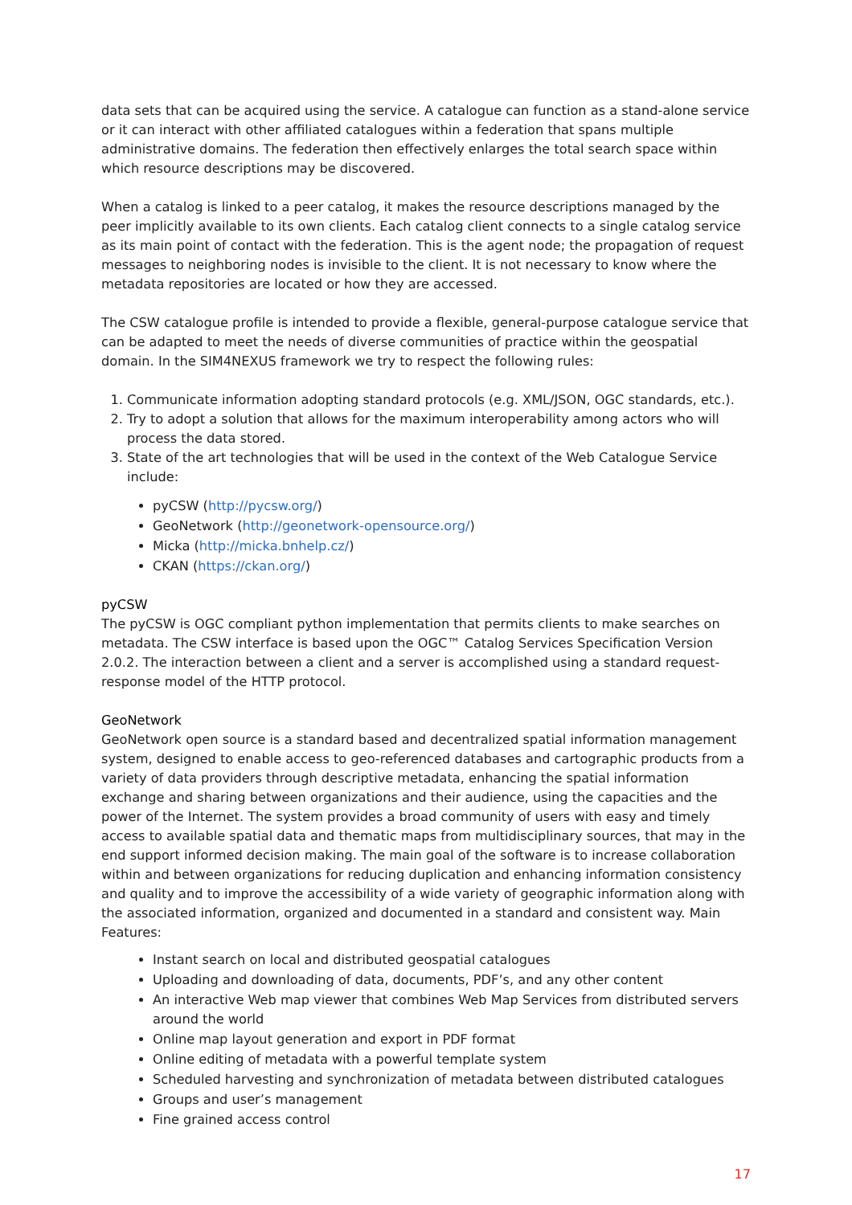data sets that can be acquired using the service. A catalogue can function as a stand-alone service or it can interact with other affiliated catalogues within a federation that spans multiple administrative domains. The federation then effectively enlarges the total search space within which resource descriptions may be discovered.
When a catalog is linked to a peer catalog, it makes the resource descriptions managed by the peer implicitly available to its own clients. Each catalog client connects to a single catalog service as its main point of contact with the federation. This is the agent node; the propagation of request messages to neighboring nodes is invisible to the client. It is not necessary to know where the metadata repositories are located or how they are accessed.
The CSW catalogue profile is intended to provide a flexible, general-purpose catalogue service that can be adapted to meet the needs of diverse communities of practice within the geospatial domain. In the SIM4NEXUS framework we try to respect the following rules:
1. Communicate information adopting standard protocols (e.g. XML/JSON, OGC standards, etc.).
2. Try to adopt a solution that allows for the maximum interoperability among actors who will process the data stored.
3. State of the art technologies that will be used in the context of the Web Catalogue Service include:
pyCSW (http://pycsw.org/)
GeoNetwork (http://geonetwork-opensource.org/)
Micka (http://micka.bnhelp.cz/)
CKAN (https://ckan.org/)
pyCSW
The pyCSW is OGC compliant python implementation that permits clients to make searches on metadata. The CSW interface is based upon the OGC™ Catalog Services Specification Version 2.0.2. The interaction between a client and a server is accomplished using a standard request-response model of the HTTP protocol.
GeoNetwork
GeoNetwork open source is a standard based and decentralized spatial information management system, designed to enable access to geo-referenced databases and cartographic products from a variety of data providers through descriptive metadata, enhancing the spatial information exchange and sharing between organizations and their audience, using the capacities and the power of the Internet. The system provides a broad community of users with easy and timely access to available spatial data and thematic maps from multidisciplinary sources, that may in the end support informed decision making. The main goal of the software is to increase collaboration within and between organizations for reducing duplication and enhancing information consistency and quality and to improve the accessibility of a wide variety of geographic information along with the associated information, organized and documented in a standard and consistent way. Main Features:
Instant search on local and distributed geospatial catalogues
Uploading and downloading of data, documents, PDF’s, and any other content
An interactive Web map viewer that combines Web Map Services from distributed servers around the world
Online map layout generation and export in PDF format
Online editing of metadata with a powerful template system
Scheduled harvesting and synchronization of metadata between distributed catalogues
Groups and user’s management
Fine grained access control
17